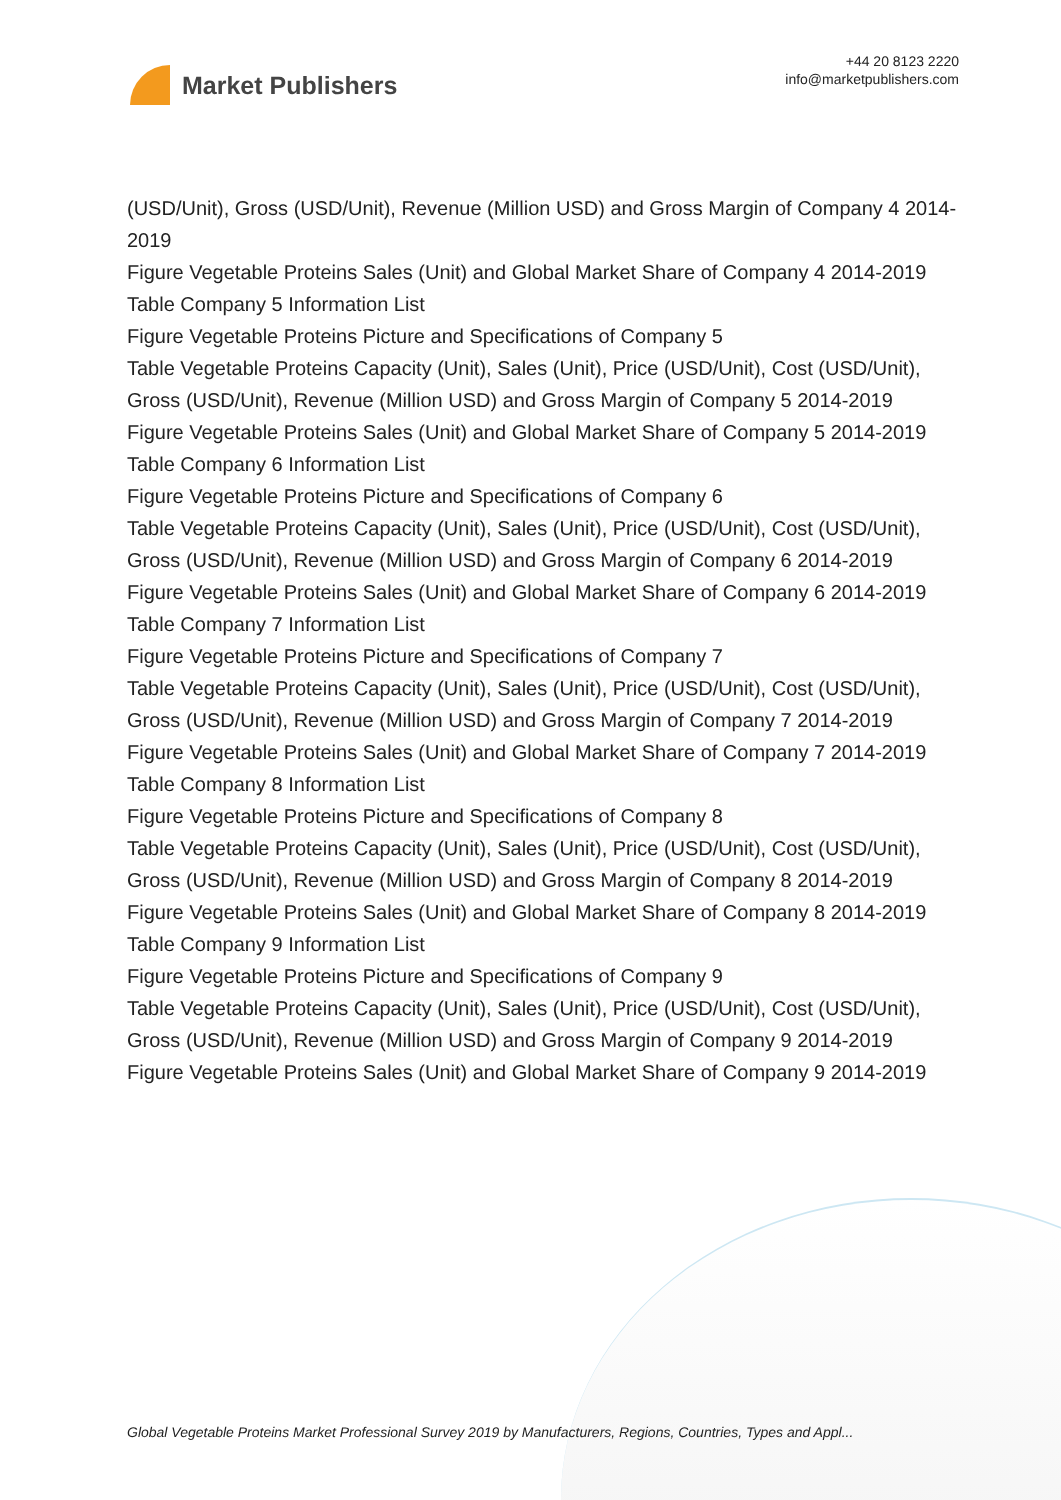Market Publishers
+44 20 8123 2220
info@marketpublishers.com
(USD/Unit), Gross (USD/Unit), Revenue (Million USD) and Gross Margin of Company 4 2014-2019
Figure Vegetable Proteins Sales (Unit) and Global Market Share of Company 4 2014-2019
Table Company 5 Information List
Figure Vegetable Proteins Picture and Specifications of Company 5
Table Vegetable Proteins Capacity (Unit), Sales (Unit), Price (USD/Unit), Cost (USD/Unit), Gross (USD/Unit), Revenue (Million USD) and Gross Margin of Company 5 2014-2019
Figure Vegetable Proteins Sales (Unit) and Global Market Share of Company 5 2014-2019
Table Company 6 Information List
Figure Vegetable Proteins Picture and Specifications of Company 6
Table Vegetable Proteins Capacity (Unit), Sales (Unit), Price (USD/Unit), Cost (USD/Unit), Gross (USD/Unit), Revenue (Million USD) and Gross Margin of Company 6 2014-2019
Figure Vegetable Proteins Sales (Unit) and Global Market Share of Company 6 2014-2019
Table Company 7 Information List
Figure Vegetable Proteins Picture and Specifications of Company 7
Table Vegetable Proteins Capacity (Unit), Sales (Unit), Price (USD/Unit), Cost (USD/Unit), Gross (USD/Unit), Revenue (Million USD) and Gross Margin of Company 7 2014-2019
Figure Vegetable Proteins Sales (Unit) and Global Market Share of Company 7 2014-2019
Table Company 8 Information List
Figure Vegetable Proteins Picture and Specifications of Company 8
Table Vegetable Proteins Capacity (Unit), Sales (Unit), Price (USD/Unit), Cost (USD/Unit), Gross (USD/Unit), Revenue (Million USD) and Gross Margin of Company 8 2014-2019
Figure Vegetable Proteins Sales (Unit) and Global Market Share of Company 8 2014-2019
Table Company 9 Information List
Figure Vegetable Proteins Picture and Specifications of Company 9
Table Vegetable Proteins Capacity (Unit), Sales (Unit), Price (USD/Unit), Cost (USD/Unit), Gross (USD/Unit), Revenue (Million USD) and Gross Margin of Company 9 2014-2019
Figure Vegetable Proteins Sales (Unit) and Global Market Share of Company 9 2014-2019
Global Vegetable Proteins Market Professional Survey 2019 by Manufacturers, Regions, Countries, Types and Appl...